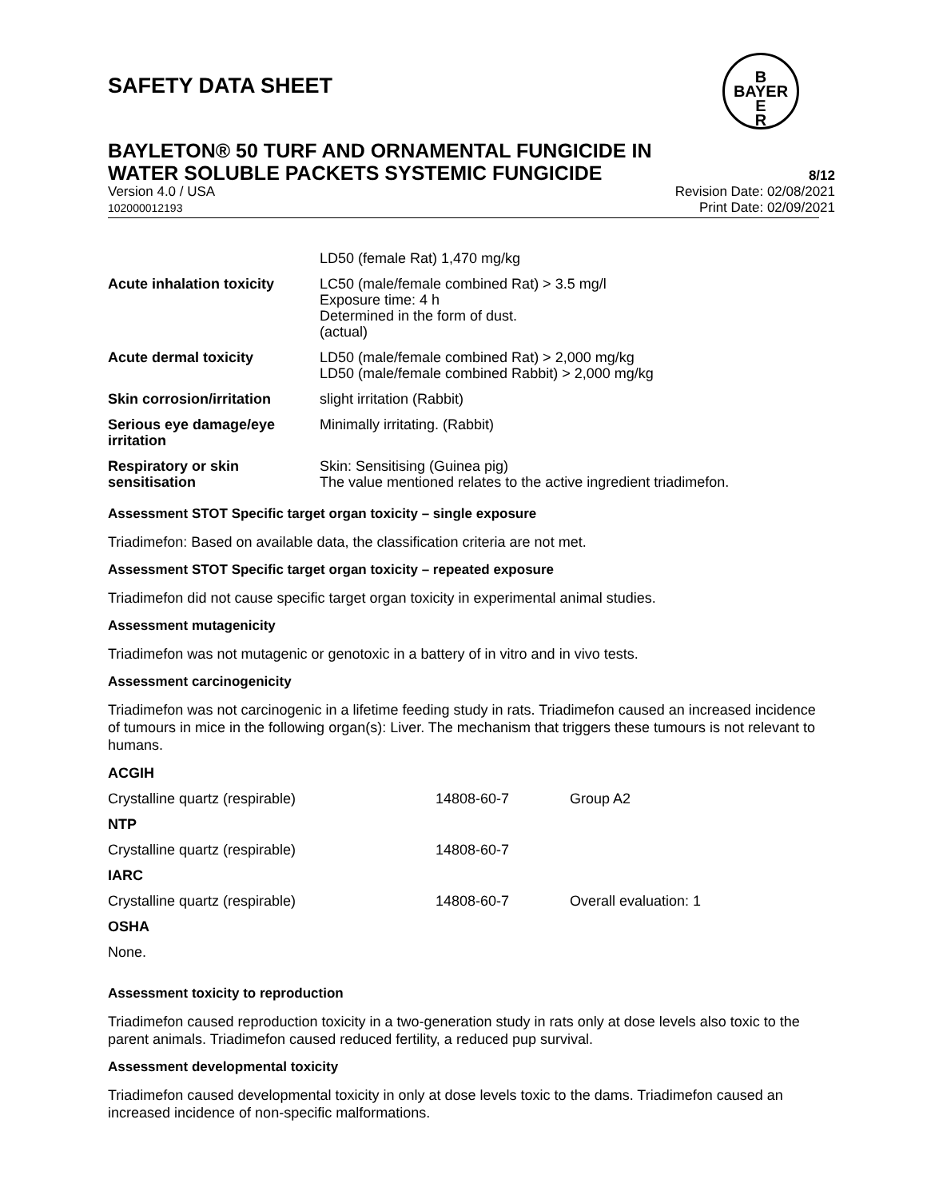SAFETY DATA SHEET
B
BAYER
E
R
BAYLETON® 50 TURF AND ORNAMENTAL FUNGICIDE IN
WATER SOLUBLE PACKETS SYSTEMIC FUNGICIDE
8/12
Version 4.0 / USA
102000012193
Revision Date: 02/08/2021
Print Date: 02/09/2021
| | LD50 (female Rat) 1,470 mg/kg |
| Acute inhalation toxicity | LC50 (male/female combined Rat) > 3.5 mg/l Exposure time: 4 h Determined in the form of dust. (actual) |
| Acute dermal toxicity | LD50 (male/female combined Rat) > 2,000 mg/kg LD50 (male/female combined Rabbit) > 2,000 mg/kg |
| Skin corrosion/irritation | slight irritation (Rabbit) |
| Serious eye damage/eye irritation | Minimally irritating. (Rabbit) |
| Respiratory or skin sensitisation | Skin: Sensitising (Guinea pig) The value mentioned relates to the active ingredient triadimefon. |
Assessment STOT Specific target organ toxicity – single exposure
Triadimefon: Based on available data, the classification criteria are not met.
Assessment STOT Specific target organ toxicity – repeated exposure
Triadimefon did not cause specific target organ toxicity in experimental animal studies.
Assessment mutagenicity
Triadimefon was not mutagenic or genotoxic in a battery of in vitro and in vivo tests.
Assessment carcinogenicity
Triadimefon was not carcinogenic in a lifetime feeding study in rats. Triadimefon caused an increased incidence of tumours in mice in the following organ(s): Liver. The mechanism that triggers these tumours is not relevant to humans.
| ACGIH | | |
| Crystalline quartz (respirable) | 14808-60-7 | Group A2 |
| NTP | | |
| Crystalline quartz (respirable) | 14808-60-7 | |
| IARC | | |
| Crystalline quartz (respirable) | 14808-60-7 | Overall evaluation: 1 |
| OSHA | | |
| None. | | |
Assessment toxicity to reproduction
Triadimefon caused reproduction toxicity in a two-generation study in rats only at dose levels also toxic to the parent animals. Triadimefon caused reduced fertility, a reduced pup survival.
Assessment developmental toxicity
Triadimefon caused developmental toxicity in only at dose levels toxic to the dams. Triadimefon caused an increased incidence of non-specific malformations.